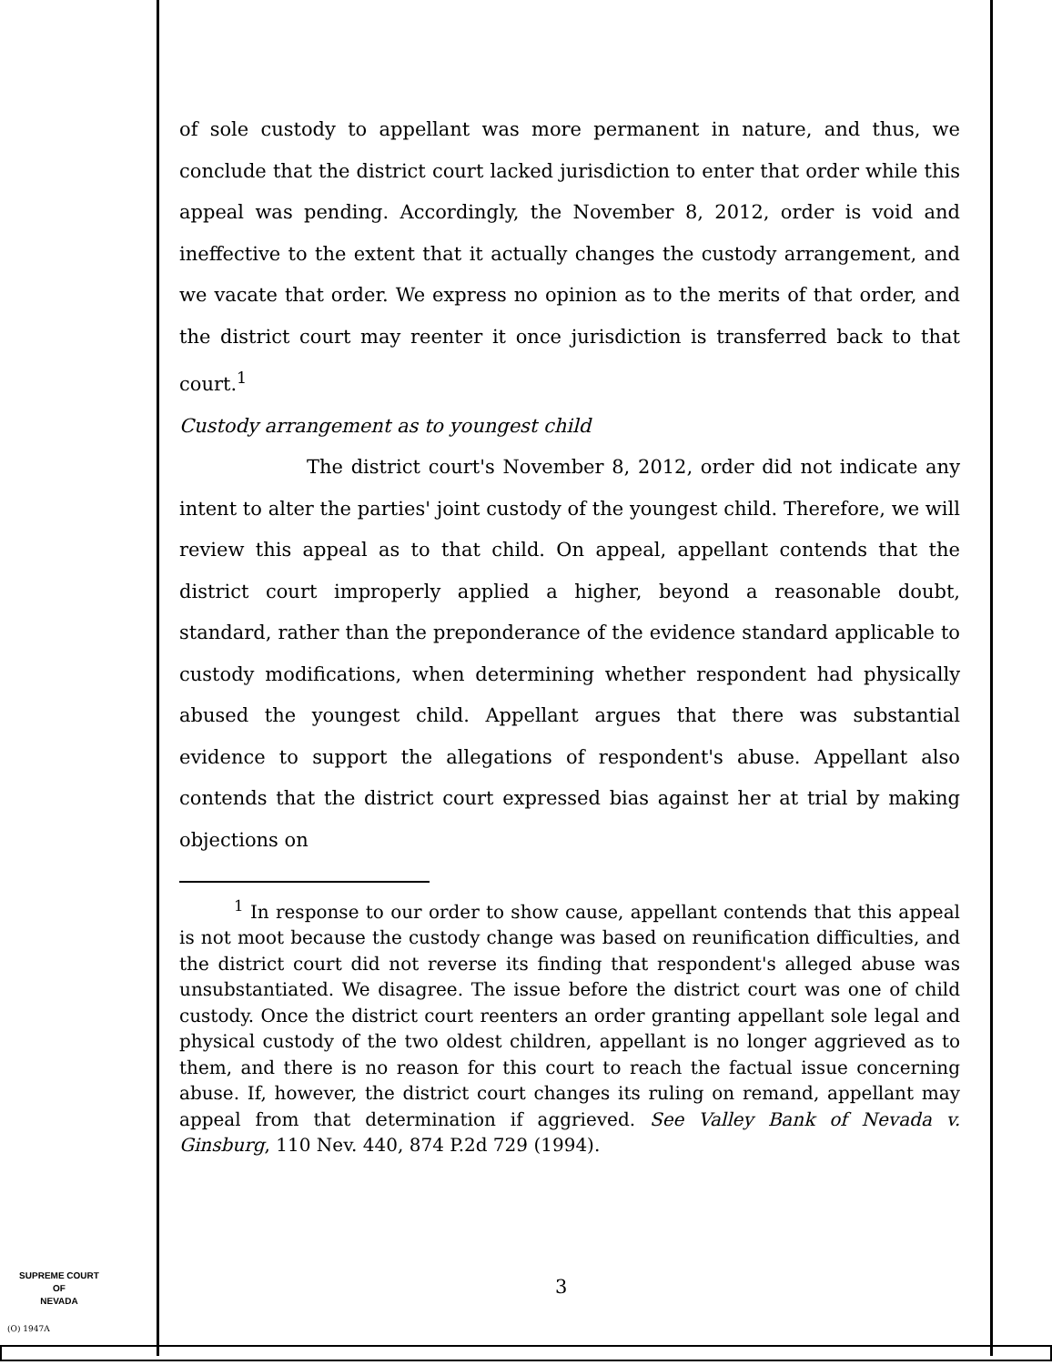of sole custody to appellant was more permanent in nature, and thus, we conclude that the district court lacked jurisdiction to enter that order while this appeal was pending. Accordingly, the November 8, 2012, order is void and ineffective to the extent that it actually changes the custody arrangement, and we vacate that order. We express no opinion as to the merits of that order, and the district court may reenter it once jurisdiction is transferred back to that court.<sup>1</sup>
Custody arrangement as to youngest child
The district court's November 8, 2012, order did not indicate any intent to alter the parties' joint custody of the youngest child. Therefore, we will review this appeal as to that child. On appeal, appellant contends that the district court improperly applied a higher, beyond a reasonable doubt, standard, rather than the preponderance of the evidence standard applicable to custody modifications, when determining whether respondent had physically abused the youngest child. Appellant argues that there was substantial evidence to support the allegations of respondent's abuse. Appellant also contends that the district court expressed bias against her at trial by making objections on
<sup>1</sup> In response to our order to show cause, appellant contends that this appeal is not moot because the custody change was based on reunification difficulties, and the district court did not reverse its finding that respondent's alleged abuse was unsubstantiated. We disagree. The issue before the district court was one of child custody. Once the district court reenters an order granting appellant sole legal and physical custody of the two oldest children, appellant is no longer aggrieved as to them, and there is no reason for this court to reach the factual issue concerning abuse. If, however, the district court changes its ruling on remand, appellant may appeal from that determination if aggrieved. See Valley Bank of Nevada v. Ginsburg, 110 Nev. 440, 874 P.2d 729 (1994).
SUPREME COURT
OF
NEVADA
3
(O) 1947A